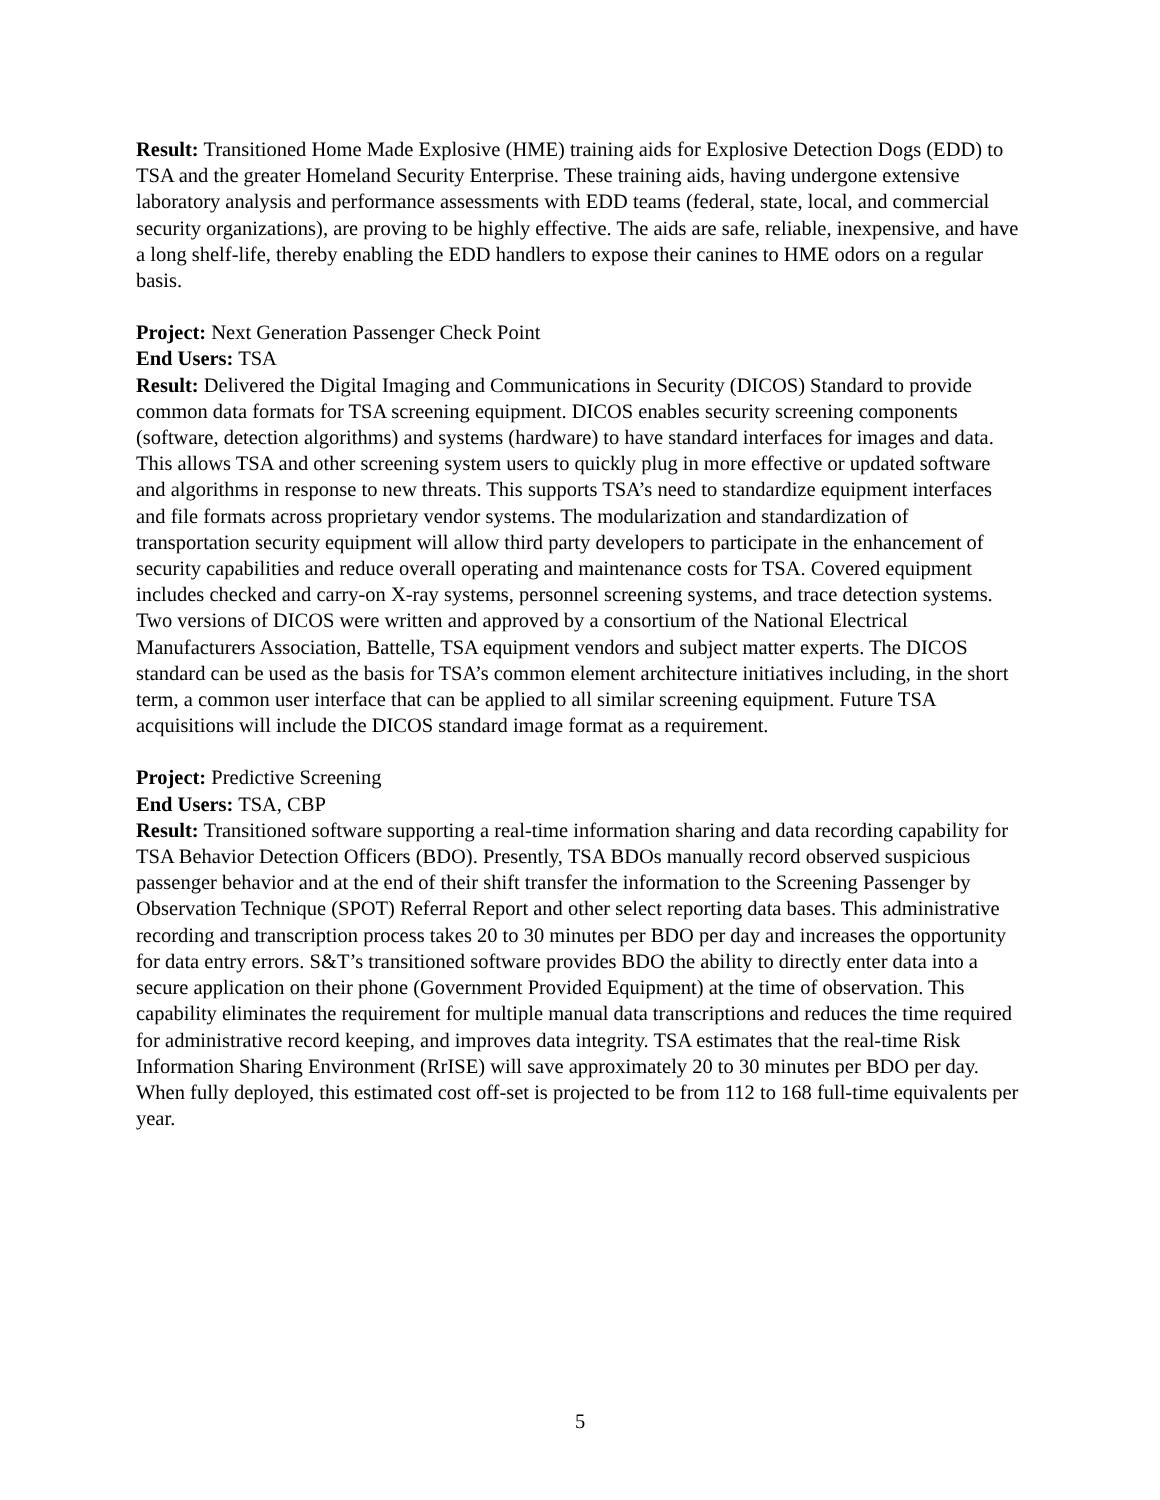Result: Transitioned Home Made Explosive (HME) training aids for Explosive Detection Dogs (EDD) to TSA and the greater Homeland Security Enterprise. These training aids, having undergone extensive laboratory analysis and performance assessments with EDD teams (federal, state, local, and commercial security organizations), are proving to be highly effective. The aids are safe, reliable, inexpensive, and have a long shelf-life, thereby enabling the EDD handlers to expose their canines to HME odors on a regular basis.
Project: Next Generation Passenger Check Point
End Users: TSA
Result: Delivered the Digital Imaging and Communications in Security (DICOS) Standard to provide common data formats for TSA screening equipment. DICOS enables security screening components (software, detection algorithms) and systems (hardware) to have standard interfaces for images and data. This allows TSA and other screening system users to quickly plug in more effective or updated software and algorithms in response to new threats. This supports TSA’s need to standardize equipment interfaces and file formats across proprietary vendor systems. The modularization and standardization of transportation security equipment will allow third party developers to participate in the enhancement of security capabilities and reduce overall operating and maintenance costs for TSA. Covered equipment includes checked and carry-on X-ray systems, personnel screening systems, and trace detection systems. Two versions of DICOS were written and approved by a consortium of the National Electrical Manufacturers Association, Battelle, TSA equipment vendors and subject matter experts. The DICOS standard can be used as the basis for TSA’s common element architecture initiatives including, in the short term, a common user interface that can be applied to all similar screening equipment. Future TSA acquisitions will include the DICOS standard image format as a requirement.
Project: Predictive Screening
End Users: TSA, CBP
Result: Transitioned software supporting a real-time information sharing and data recording capability for TSA Behavior Detection Officers (BDO). Presently, TSA BDOs manually record observed suspicious passenger behavior and at the end of their shift transfer the information to the Screening Passenger by Observation Technique (SPOT) Referral Report and other select reporting data bases. This administrative recording and transcription process takes 20 to 30 minutes per BDO per day and increases the opportunity for data entry errors. S&T’s transitioned software provides BDO the ability to directly enter data into a secure application on their phone (Government Provided Equipment) at the time of observation. This capability eliminates the requirement for multiple manual data transcriptions and reduces the time required for administrative record keeping, and improves data integrity. TSA estimates that the real-time Risk Information Sharing Environment (RrISE) will save approximately 20 to 30 minutes per BDO per day. When fully deployed, this estimated cost off-set is projected to be from 112 to 168 full-time equivalents per year.
5